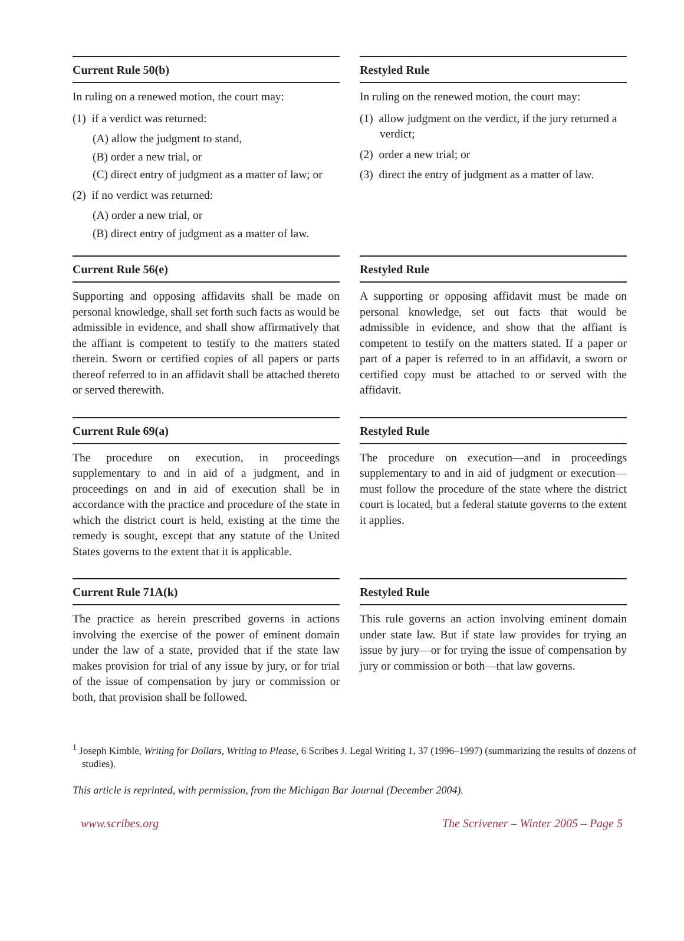Current Rule 50(b)
In ruling on a renewed motion, the court may:
(1) if a verdict was returned:
(A) allow the judgment to stand,
(B) order a new trial, or
(C) direct entry of judgment as a matter of law; or
(2) if no verdict was returned:
(A) order a new trial, or
(B) direct entry of judgment as a matter of law.
Restyled Rule
In ruling on the renewed motion, the court may:
(1) allow judgment on the verdict, if the jury returned a verdict;
(2) order a new trial; or
(3) direct the entry of judgment as a matter of law.
Current Rule 56(e)
Supporting and opposing affidavits shall be made on personal knowledge, shall set forth such facts as would be admissible in evidence, and shall show affirmatively that the affiant is competent to testify to the matters stated therein. Sworn or certified copies of all papers or parts thereof referred to in an affidavit shall be attached thereto or served therewith.
Restyled Rule
A supporting or opposing affidavit must be made on personal knowledge, set out facts that would be admissible in evidence, and show that the affiant is competent to testify on the matters stated. If a paper or part of a paper is referred to in an affidavit, a sworn or certified copy must be attached to or served with the affidavit.
Current Rule 69(a)
The procedure on execution, in proceedings supplementary to and in aid of a judgment, and in proceedings on and in aid of execution shall be in accordance with the practice and procedure of the state in which the district court is held, existing at the time the remedy is sought, except that any statute of the United States governs to the extent that it is applicable.
Restyled Rule
The procedure on execution—and in proceedings supplementary to and in aid of judgment or execution—must follow the procedure of the state where the district court is located, but a federal statute governs to the extent it applies.
Current Rule 71A(k)
The practice as herein prescribed governs in actions involving the exercise of the power of eminent domain under the law of a state, provided that if the state law makes provision for trial of any issue by jury, or for trial of the issue of compensation by jury or commission or both, that provision shall be followed.
Restyled Rule
This rule governs an action involving eminent domain under state law. But if state law provides for trying an issue by jury—or for trying the issue of compensation by jury or commission or both—that law governs.
<sup>1</sup> Joseph Kimble, Writing for Dollars, Writing to Please, 6 Scribes J. Legal Writing 1, 37 (1996–1997) (summarizing the results of dozens of studies).
This article is reprinted, with permission, from the Michigan Bar Journal (December 2004).
www.scribes.org The Scrivener – Winter 2005 – Page 5